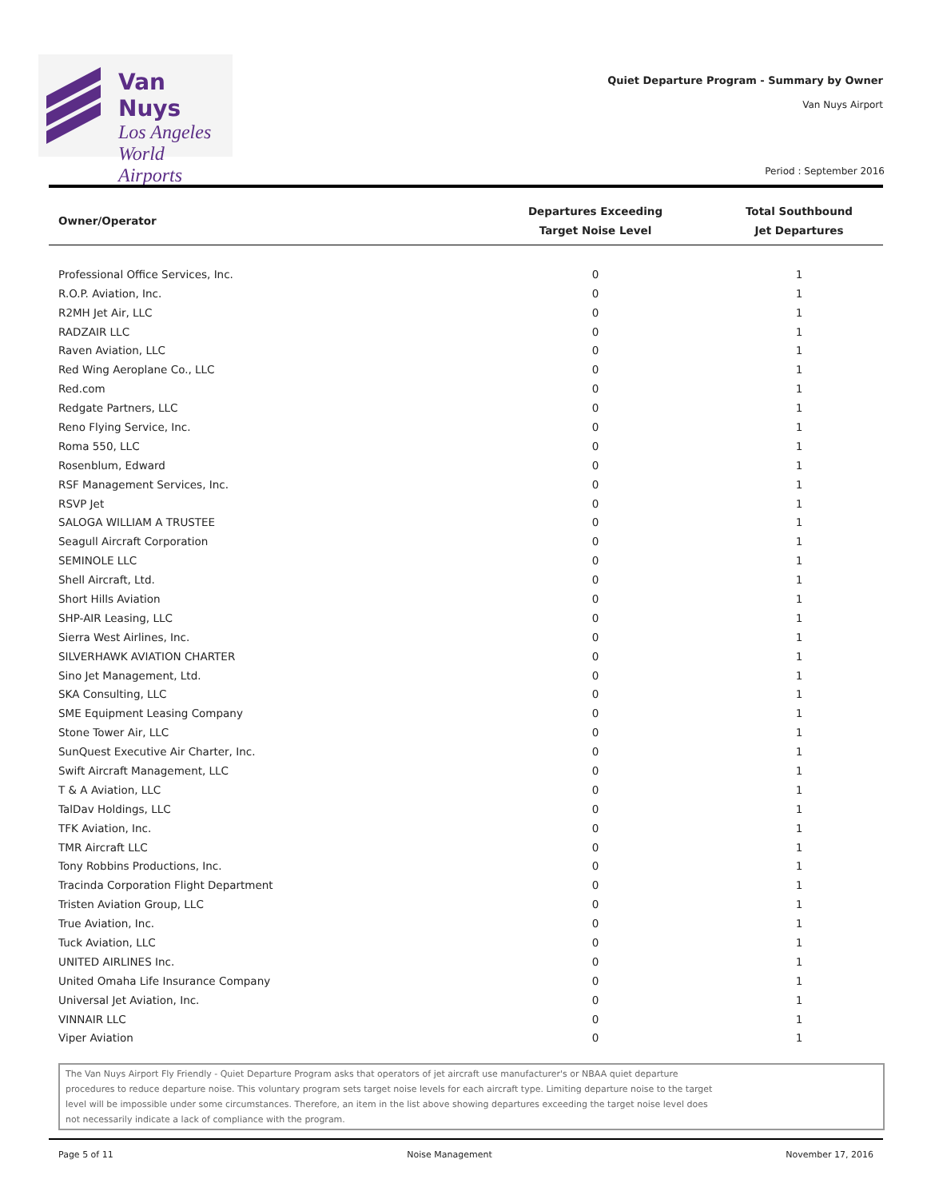Van Nuys
Los Angeles
World Airports
Quiet Departure Program - Summary by Owner
Van Nuys Airport
Period : September 2016
| Owner/Operator | Departures Exceeding Target Noise Level | Total Southbound Jet Departures |
| --- | --- | --- |
| Professional Office Services, Inc. | 0 | 1 |
| R.O.P. Aviation, Inc. | 0 | 1 |
| R2MH Jet Air, LLC | 0 | 1 |
| RADZAIR LLC | 0 | 1 |
| Raven Aviation, LLC | 0 | 1 |
| Red Wing Aeroplane Co., LLC | 0 | 1 |
| Red.com | 0 | 1 |
| Redgate Partners, LLC | 0 | 1 |
| Reno Flying Service, Inc. | 0 | 1 |
| Roma 550, LLC | 0 | 1 |
| Rosenblum, Edward | 0 | 1 |
| RSF Management Services, Inc. | 0 | 1 |
| RSVP Jet | 0 | 1 |
| SALOGA WILLIAM A TRUSTEE | 0 | 1 |
| Seagull Aircraft Corporation | 0 | 1 |
| SEMINOLE LLC | 0 | 1 |
| Shell Aircraft, Ltd. | 0 | 1 |
| Short Hills Aviation | 0 | 1 |
| SHP-AIR Leasing, LLC | 0 | 1 |
| Sierra West Airlines, Inc. | 0 | 1 |
| SILVERHAWK AVIATION CHARTER | 0 | 1 |
| Sino Jet Management, Ltd. | 0 | 1 |
| SKA Consulting, LLC | 0 | 1 |
| SME Equipment Leasing Company | 0 | 1 |
| Stone Tower Air, LLC | 0 | 1 |
| SunQuest Executive Air Charter, Inc. | 0 | 1 |
| Swift Aircraft Management, LLC | 0 | 1 |
| T & A Aviation, LLC | 0 | 1 |
| TalDav Holdings, LLC | 0 | 1 |
| TFK Aviation, Inc. | 0 | 1 |
| TMR Aircraft LLC | 0 | 1 |
| Tony Robbins Productions, Inc. | 0 | 1 |
| Tracinda Corporation Flight Department | 0 | 1 |
| Tristen Aviation Group, LLC | 0 | 1 |
| True Aviation, Inc. | 0 | 1 |
| Tuck Aviation, LLC | 0 | 1 |
| UNITED AIRLINES Inc. | 0 | 1 |
| United Omaha Life Insurance Company | 0 | 1 |
| Universal Jet Aviation, Inc. | 0 | 1 |
| VINNAIR LLC | 0 | 1 |
| Viper Aviation | 0 | 1 |
The Van Nuys Airport Fly Friendly - Quiet Departure Program asks that operators of jet aircraft use manufacturer's or NBAA quiet departure
procedures to reduce departure noise. This voluntary program sets target noise levels for each aircraft type. Limiting departure noise to the target
level will be impossible under some circumstances. Therefore, an item in the list above showing departures exceeding the target noise level does
not necessarily indicate a lack of compliance with the program.
Page 5 of 11 Noise Management November 17, 2016